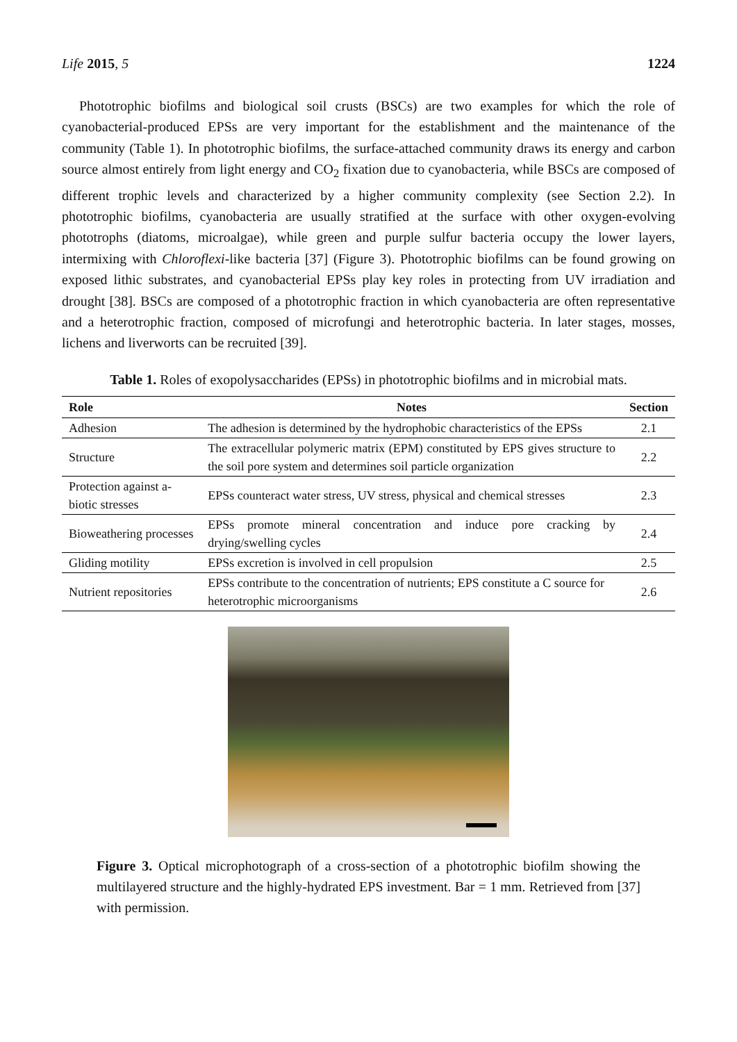Life 2015, 5 1224
Phototrophic biofilms and biological soil crusts (BSCs) are two examples for which the role of cyanobacterial-produced EPSs are very important for the establishment and the maintenance of the community (Table 1). In phototrophic biofilms, the surface-attached community draws its energy and carbon source almost entirely from light energy and CO<sub>2</sub> fixation due to cyanobacteria, while BSCs are composed of different trophic levels and characterized by a higher community complexity (see Section 2.2). In phototrophic biofilms, cyanobacteria are usually stratified at the surface with other oxygen-evolving phototrophs (diatoms, microalgae), while green and purple sulfur bacteria occupy the lower layers, intermixing with Chloroflexi-like bacteria [37] (Figure 3). Phototrophic biofilms can be found growing on exposed lithic substrates, and cyanobacterial EPSs play key roles in protecting from UV irradiation and drought [38]. BSCs are composed of a phototrophic fraction in which cyanobacteria are often representative and a heterotrophic fraction, composed of microfungi and heterotrophic bacteria. In later stages, mosses, lichens and liverworts can be recruited [39].
Table 1. Roles of exopolysaccharides (EPSs) in phototrophic biofilms and in microbial mats.
| Role | Notes | Section |
| --- | --- | --- |
| Adhesion | The adhesion is determined by the hydrophobic characteristics of the EPSs | 2.1 |
| Structure | The extracellular polymeric matrix (EPM) constituted by EPS gives structure to the soil pore system and determines soil particle organization | 2.2 |
| Protection against a-biotic stresses | EPSs counteract water stress, UV stress, physical and chemical stresses | 2.3 |
| Bioweathering processes | EPSs promote mineral concentration and induce pore cracking by drying/swelling cycles | 2.4 |
| Gliding motility | EPSs excretion is involved in cell propulsion | 2.5 |
| Nutrient repositories | EPSs contribute to the concentration of nutrients; EPS constitute a C source for heterotrophic microorganisms | 2.6 |
Figure 3. Optical microphotograph of a cross-section of a phototrophic biofilm showing the multilayered structure and the highly-hydrated EPS investment. Bar = 1 mm. Retrieved from [37] with permission.